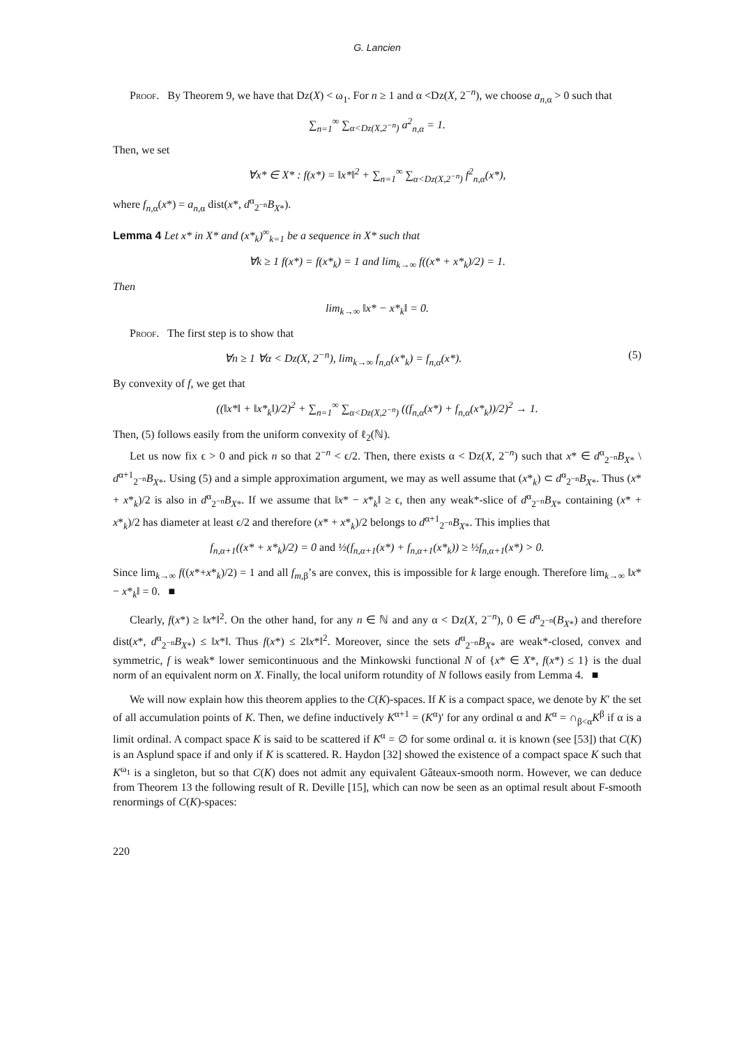G. Lancien
Proof. By Theorem 9, we have that Dz(X) < ω<sub>1</sub>. For n ≥ 1 and α <Dz(X, 2<sup>−n</sup>), we choose a<sub>n,α</sub> > 0 such that
∑<sub>n=1</sub><sup>∞</sup> ∑<sub>α<Dz(X,2<sup>−n</sup>)</sub> a<sup>2</sup><sub>n,α</sub> = 1.
Then, we set
∀x* ∈ X* : f(x*) = ‖x*‖<sup>2</sup> + ∑<sub>n=1</sub><sup>∞</sup> ∑<sub>α<Dz(X,2<sup>−n</sup>)</sub> f<sup>2</sup><sub>n,α</sub>(x*),
where f<sub>n,α</sub>(x*) = a<sub>n,α</sub> dist(x*, d<sup>α</sup><sub>2<sup>−n</sup></sub>B<sub>X*</sub>).
Lemma 4 Let x* in X* and (x*<sub>k</sub>)<sup>∞</sup><sub>k=1</sub> be a sequence in X* such that
∀k ≥ 1 f(x*) = f(x*<sub>k</sub>) = 1 and lim<sub>k→∞</sub> f((x* + x*<sub>k</sub>)/2) = 1.
Then
lim<sub>k→∞</sub> ‖x* − x*<sub>k</sub>‖ = 0.
Proof. The first step is to show that
∀n ≥ 1 ∀α < Dz(X, 2<sup>−n</sup>), lim<sub>k→∞</sub> f<sub>n,α</sub>(x*<sub>k</sub>) = f<sub>n,α</sub>(x*). (5)
By convexity of f, we get that
((‖x*‖ + ‖x*<sub>k</sub>‖)/2)<sup>2</sup> + ∑<sub>n=1</sub><sup>∞</sup> ∑<sub>α<Dz(X,2<sup>−n</sup>)</sub> ((f<sub>n,α</sub>(x*) + f<sub>n,α</sub>(x*<sub>k</sub>))/2)<sup>2</sup> → 1.
Then, (5) follows easily from the uniform convexity of ℓ<sub>2</sub>(ℕ).
Let us now fix ϵ > 0 and pick n so that 2<sup>−n</sup> < ϵ/2. Then, there exists α < Dz(X, 2<sup>−n</sup>) such that x* ∈ d<sup>α</sup><sub>2<sup>−n</sup></sub>B<sub>X*</sub> \ d<sup>α+1</sup><sub>2<sup>−n</sup></sub>B<sub>X*</sub>. Using (5) and a simple approximation argument, we may as well assume that (x*<sub>k</sub>) ⊂ d<sup>α</sup><sub>2<sup>−n</sup></sub>B<sub>X*</sub>. Thus (x* + x*<sub>k</sub>)/2 is also in d<sup>α</sup><sub>2<sup>−n</sup></sub>B<sub>X*</sub>. If we assume that ‖x* − x*<sub>k</sub>‖ ≥ ϵ, then any weak*-slice of d<sup>α</sup><sub>2<sup>−n</sup></sub>B<sub>X*</sub> containing (x* + x*<sub>k</sub>)/2 has diameter at least ϵ/2 and therefore (x* + x*<sub>k</sub>)/2 belongs to d<sup>α+1</sup><sub>2<sup>−n</sup></sub>B<sub>X*</sub>. This implies that
f<sub>n,α+1</sub>((x* + x*<sub>k</sub>)/2) = 0 and ½(f<sub>n,α+1</sub>(x*) + f<sub>n,α+1</sub>(x*<sub>k</sub>)) ≥ ½f<sub>n,α+1</sub>(x*) > 0.
Since lim<sub>k→∞</sub> f((x*+x*<sub>k</sub>)/2) = 1 and all f<sub>m,β</sub>’s are convex, this is impossible for k large enough. Therefore lim<sub>k→∞</sub> ‖x* − x*<sub>k</sub>‖ = 0. ■
Clearly, f(x*) ≥ ‖x*‖<sup>2</sup>. On the other hand, for any n ∈ ℕ and any α < Dz(X, 2<sup>−n</sup>), 0 ∈ d<sup>α</sup><sub>2<sup>−n</sup></sub>(B<sub>X*</sub>) and therefore dist(x*, d<sup>α</sup><sub>2<sup>−n</sup></sub>B<sub>X*</sub>) ≤ ‖x*‖. Thus f(x*) ≤ 2‖x*‖<sup>2</sup>. Moreover, since the sets d<sup>α</sup><sub>2<sup>−n</sup></sub>B<sub>X*</sub> are weak*-closed, convex and symmetric, f is weak* lower semicontinuous and the Minkowski functional N of {x* ∈ X*, f(x*) ≤ 1} is the dual norm of an equivalent norm on X. Finally, the local uniform rotundity of N follows easily from Lemma 4. ■
We will now explain how this theorem applies to the C(K)-spaces. If K is a compact space, we denote by K′ the set of all accumulation points of K. Then, we define inductively K<sup>α+1</sup> = (K<sup>α</sup>)′ for any ordinal α and K<sup>α</sup> = ∩<sub>β<α</sub>K<sup>β</sup> if α is a limit ordinal. A compact space K is said to be scattered if K<sup>α</sup> = ∅ for some ordinal α. it is known (see [53]) that C(K) is an Asplund space if and only if K is scattered. R. Haydon [32] showed the existence of a compact space K such that K<sup>ω<sub>1</sub></sup> is a singleton, but so that C(K) does not admit any equivalent Gâteaux-smooth norm. However, we can deduce from Theorem 13 the following result of R. Deville [15], which can now be seen as an optimal result about F-smooth renormings of C(K)-spaces:
220